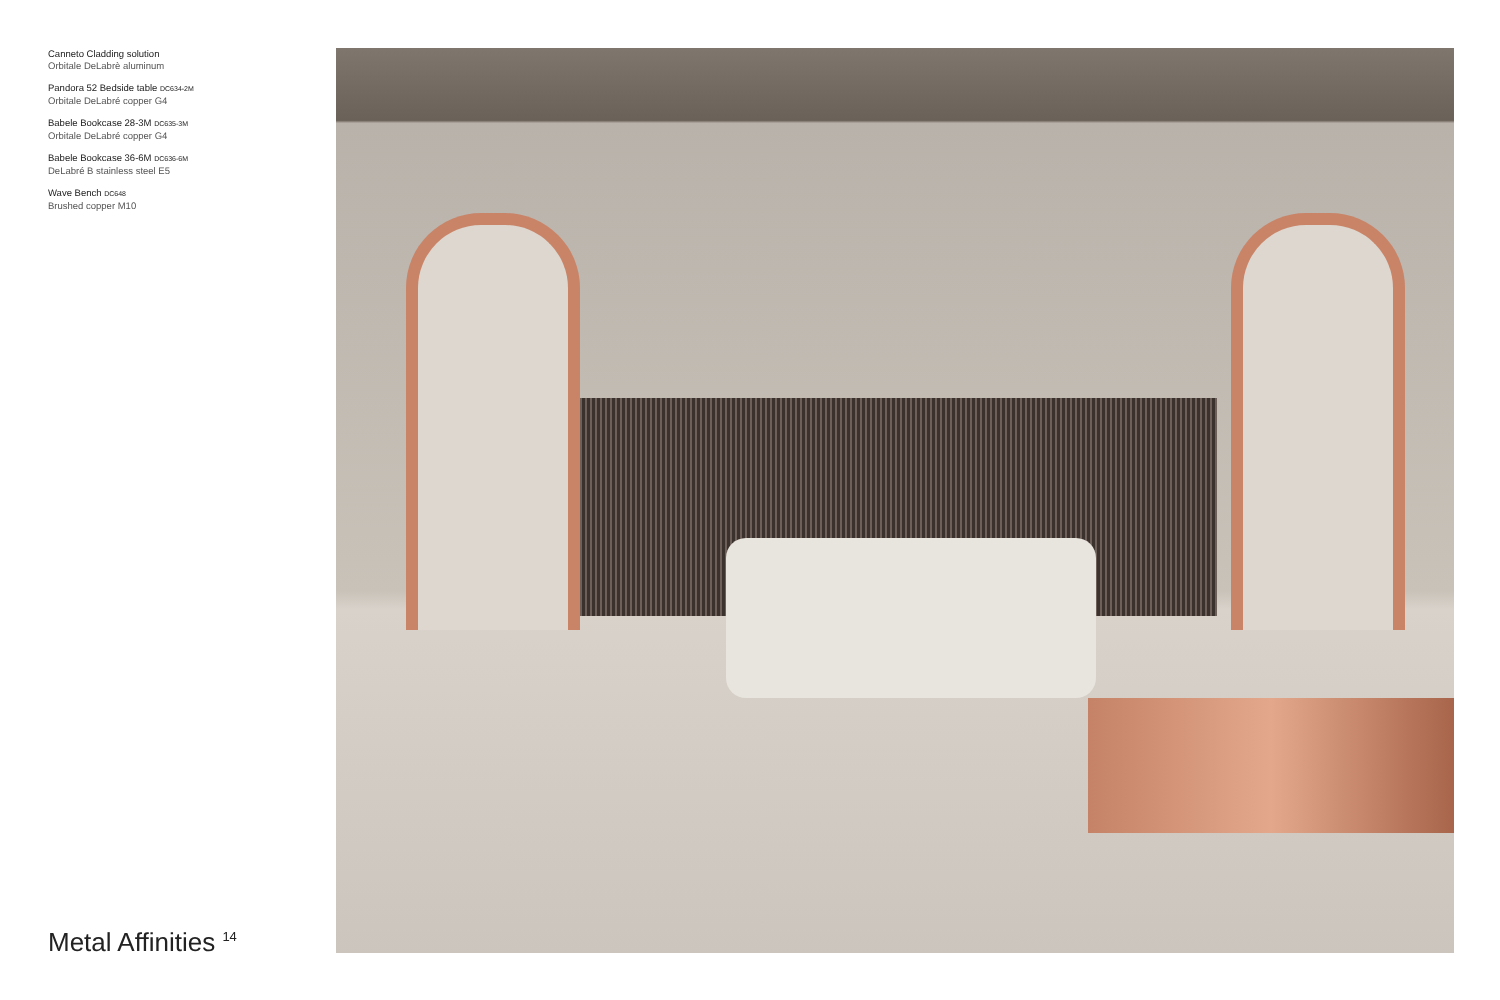Canneto Cladding solution
Orbitale DeLabrè aluminum
Pandora 52 Bedside table DC634-2M
Orbitale DeLabré copper G4
Babele Bookcase 28-3M DC635-3M
Orbitale DeLabré copper G4
Babele Bookcase 36-6M DC636-6M
DeLabré B stainless steel E5
Wave Bench DC648
Brushed copper M10
Metal Affinities <sup>14</sup>